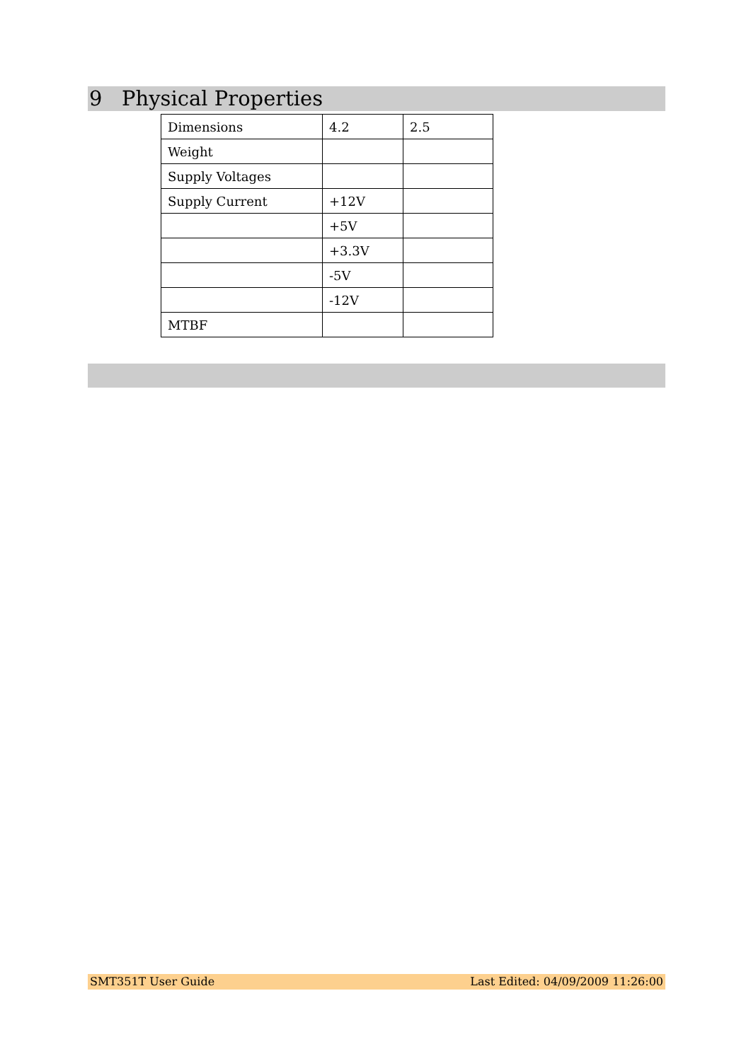9 Physical Properties
| Dimensions | 4.2 | 2.5 |
| Weight | | |
| Supply Voltages | | |
| Supply Current | +12V | |
| | +5V | |
| | +3.3V | |
| | -5V | |
| | -12V | |
| MTBF | | |
SMT351T User Guide Last Edited: 04/09/2009 11:26:00